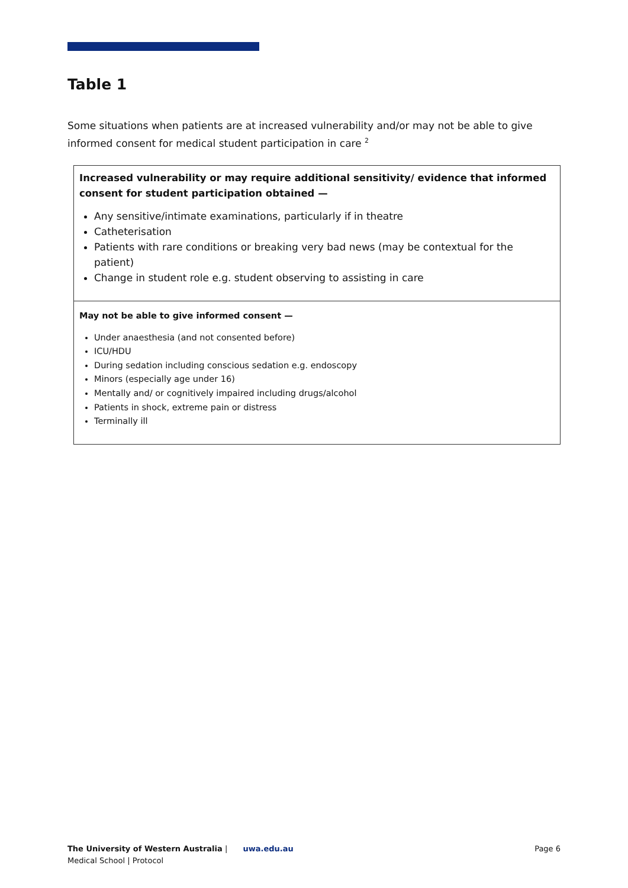Table 1
Some situations when patients are at increased vulnerability and/or may not be able to give informed consent for medical student participation in care <sup>2</sup>
| Increased vulnerability or may require additional sensitivity/ evidence that informed consent for student participation obtained — Any sensitive/intimate examinations, particularly if in theatre Catheterisation Patients with rare conditions or breaking very bad news (may be contextual for the patient) Change in student role e.g. student observing to assisting in care |
| May not be able to give informed consent — Under anaesthesia (and not consented before) ICU/HDU During sedation including conscious sedation e.g. endoscopy Minors (especially age under 16) Mentally and/ or cognitively impaired including drugs/alcohol Patients in shock, extreme pain or distress Terminally ill |
The University of Western Australia | uwa.edu.au
Medical School | Protocol
Page 6